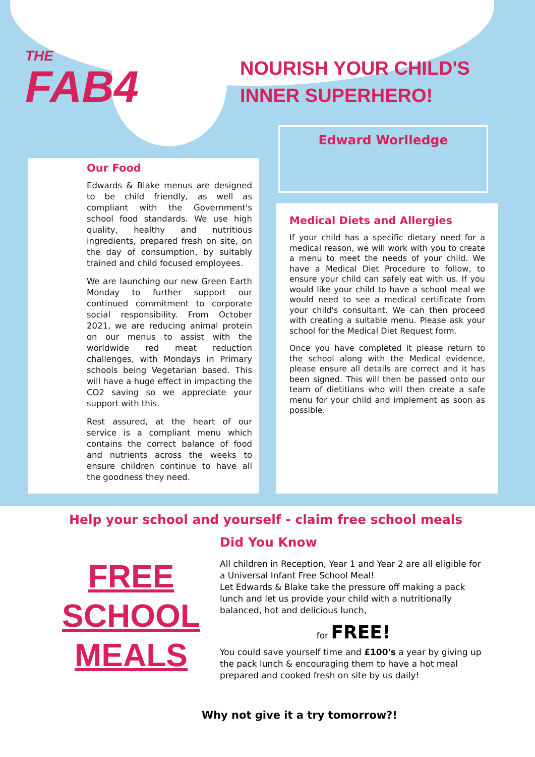THE
FAB4
NOURISH YOUR CHILD'S
INNER SUPERHERO!
Edward Worlledge
Our Food
Edwards & Blake menus are designed to be child friendly, as well as compliant with the Government's school food standards. We use high quality, healthy and nutritious ingredients, prepared fresh on site, on the day of consumption, by suitably trained and child focused employees.
We are launching our new Green Earth Monday to further support our continued commitment to corporate social responsibility. From October 2021, we are reducing animal protein on our menus to assist with the worldwide red meat reduction challenges, with Mondays in Primary schools being Vegetarian based. This will have a huge effect in impacting the CO2 saving so we appreciate your support with this.
Rest assured, at the heart of our service is a compliant menu which contains the correct balance of food and nutrients across the weeks to ensure children continue to have all the goodness they need.
Medical Diets and Allergies
If your child has a specific dietary need for a medical reason, we will work with you to create a menu to meet the needs of your child. We have a Medical Diet Procedure to follow, to ensure your child can safely eat with us. If you would like your child to have a school meal we would need to see a medical certificate from your child's consultant. We can then proceed with creating a suitable menu. Please ask your school for the Medical Diet Request form.
Once you have completed it please return to the school along with the Medical evidence, please ensure all details are correct and it has been signed. This will then be passed onto our team of dietitians who will then create a safe menu for your child and implement as soon as possible.
Help your school and yourself - claim free school meals
FREE
SCHOOL
MEALS
Did You Know
All children in Reception, Year 1 and Year 2 are all eligible for a Universal Infant Free School Meal!
Let Edwards & Blake take the pressure off making a pack lunch and let us provide your child with a nutritionally balanced, hot and delicious lunch,
for FREE!
You could save yourself time and £100's a year by giving up the pack lunch & encouraging them to have a hot meal prepared and cooked fresh on site by us daily!
Why not give it a try tomorrow?!